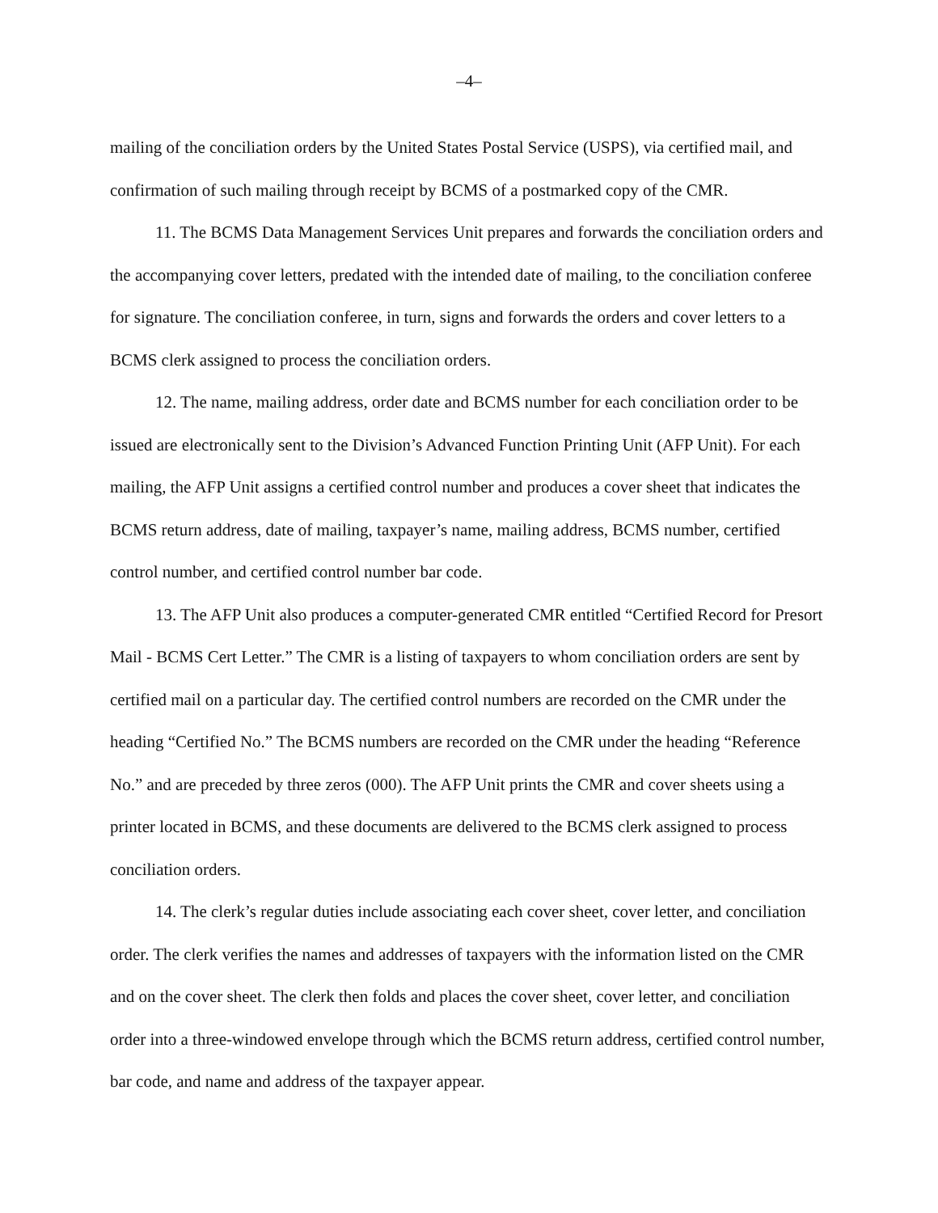–4–
mailing of the conciliation orders by the United States Postal Service (USPS), via certified mail, and confirmation of such mailing through receipt by BCMS of a postmarked copy of the CMR.
11. The BCMS Data Management Services Unit prepares and forwards the conciliation orders and the accompanying cover letters, predated with the intended date of mailing, to the conciliation conferee for signature. The conciliation conferee, in turn, signs and forwards the orders and cover letters to a BCMS clerk assigned to process the conciliation orders.
12. The name, mailing address, order date and BCMS number for each conciliation order to be issued are electronically sent to the Division’s Advanced Function Printing Unit (AFP Unit). For each mailing, the AFP Unit assigns a certified control number and produces a cover sheet that indicates the BCMS return address, date of mailing, taxpayer’s name, mailing address, BCMS number, certified control number, and certified control number bar code.
13. The AFP Unit also produces a computer-generated CMR entitled “Certified Record for Presort Mail - BCMS Cert Letter.” The CMR is a listing of taxpayers to whom conciliation orders are sent by certified mail on a particular day. The certified control numbers are recorded on the CMR under the heading “Certified No.” The BCMS numbers are recorded on the CMR under the heading “Reference No.” and are preceded by three zeros (000). The AFP Unit prints the CMR and cover sheets using a printer located in BCMS, and these documents are delivered to the BCMS clerk assigned to process conciliation orders.
14. The clerk’s regular duties include associating each cover sheet, cover letter, and conciliation order. The clerk verifies the names and addresses of taxpayers with the information listed on the CMR and on the cover sheet. The clerk then folds and places the cover sheet, cover letter, and conciliation order into a three-windowed envelope through which the BCMS return address, certified control number, bar code, and name and address of the taxpayer appear.